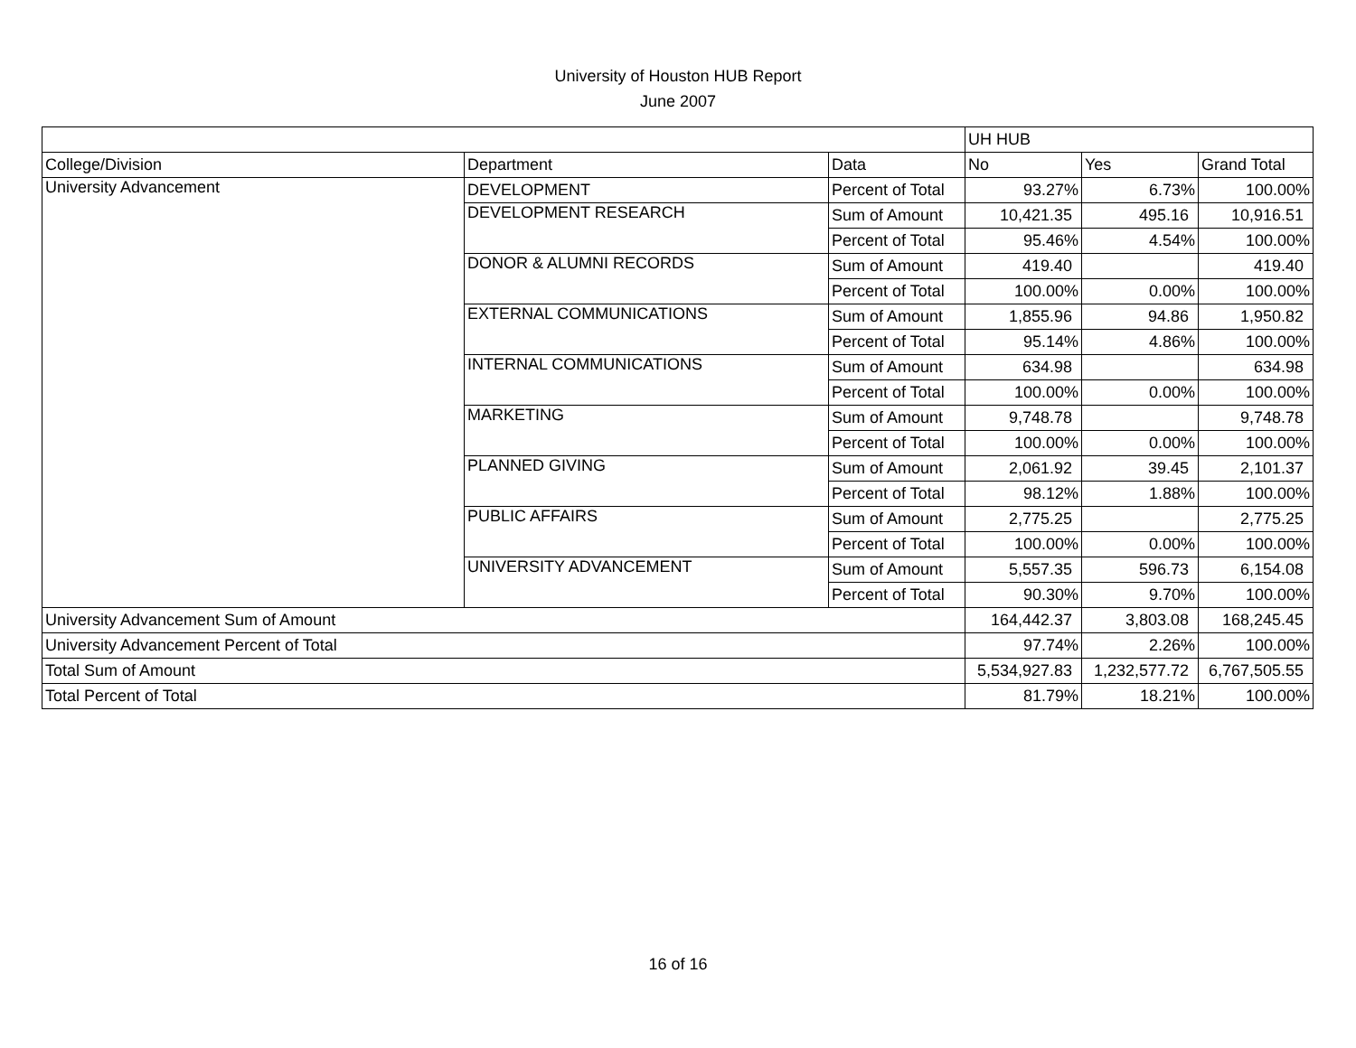University of Houston HUB Report
June 2007
| | | | UH HUB | | |
| --- | --- | --- | --- | --- | --- |
| College/Division | Department | Data | No | Yes | Grand Total |
| University Advancement | DEVELOPMENT | Percent of Total | 93.27% | 6.73% | 100.00% |
| | DEVELOPMENT RESEARCH | Sum of Amount | 10,421.35 | 495.16 | 10,916.51 |
| | | Percent of Total | 95.46% | 4.54% | 100.00% |
| | DONOR & ALUMNI RECORDS | Sum of Amount | 419.40 | | 419.40 |
| | | Percent of Total | 100.00% | 0.00% | 100.00% |
| | EXTERNAL COMMUNICATIONS | Sum of Amount | 1,855.96 | 94.86 | 1,950.82 |
| | | Percent of Total | 95.14% | 4.86% | 100.00% |
| | INTERNAL COMMUNICATIONS | Sum of Amount | 634.98 | | 634.98 |
| | | Percent of Total | 100.00% | 0.00% | 100.00% |
| | MARKETING | Sum of Amount | 9,748.78 | | 9,748.78 |
| | | Percent of Total | 100.00% | 0.00% | 100.00% |
| | PLANNED GIVING | Sum of Amount | 2,061.92 | 39.45 | 2,101.37 |
| | | Percent of Total | 98.12% | 1.88% | 100.00% |
| | PUBLIC AFFAIRS | Sum of Amount | 2,775.25 | | 2,775.25 |
| | | Percent of Total | 100.00% | 0.00% | 100.00% |
| | UNIVERSITY ADVANCEMENT | Sum of Amount | 5,557.35 | 596.73 | 6,154.08 |
| | | Percent of Total | 90.30% | 9.70% | 100.00% |
| University Advancement Sum of Amount | | | 164,442.37 | 3,803.08 | 168,245.45 |
| University Advancement Percent of Total | | | 97.74% | 2.26% | 100.00% |
| Total Sum of Amount | | | 5,534,927.83 | 1,232,577.72 | 6,767,505.55 |
| Total Percent of Total | | | 81.79% | 18.21% | 100.00% |
16 of 16